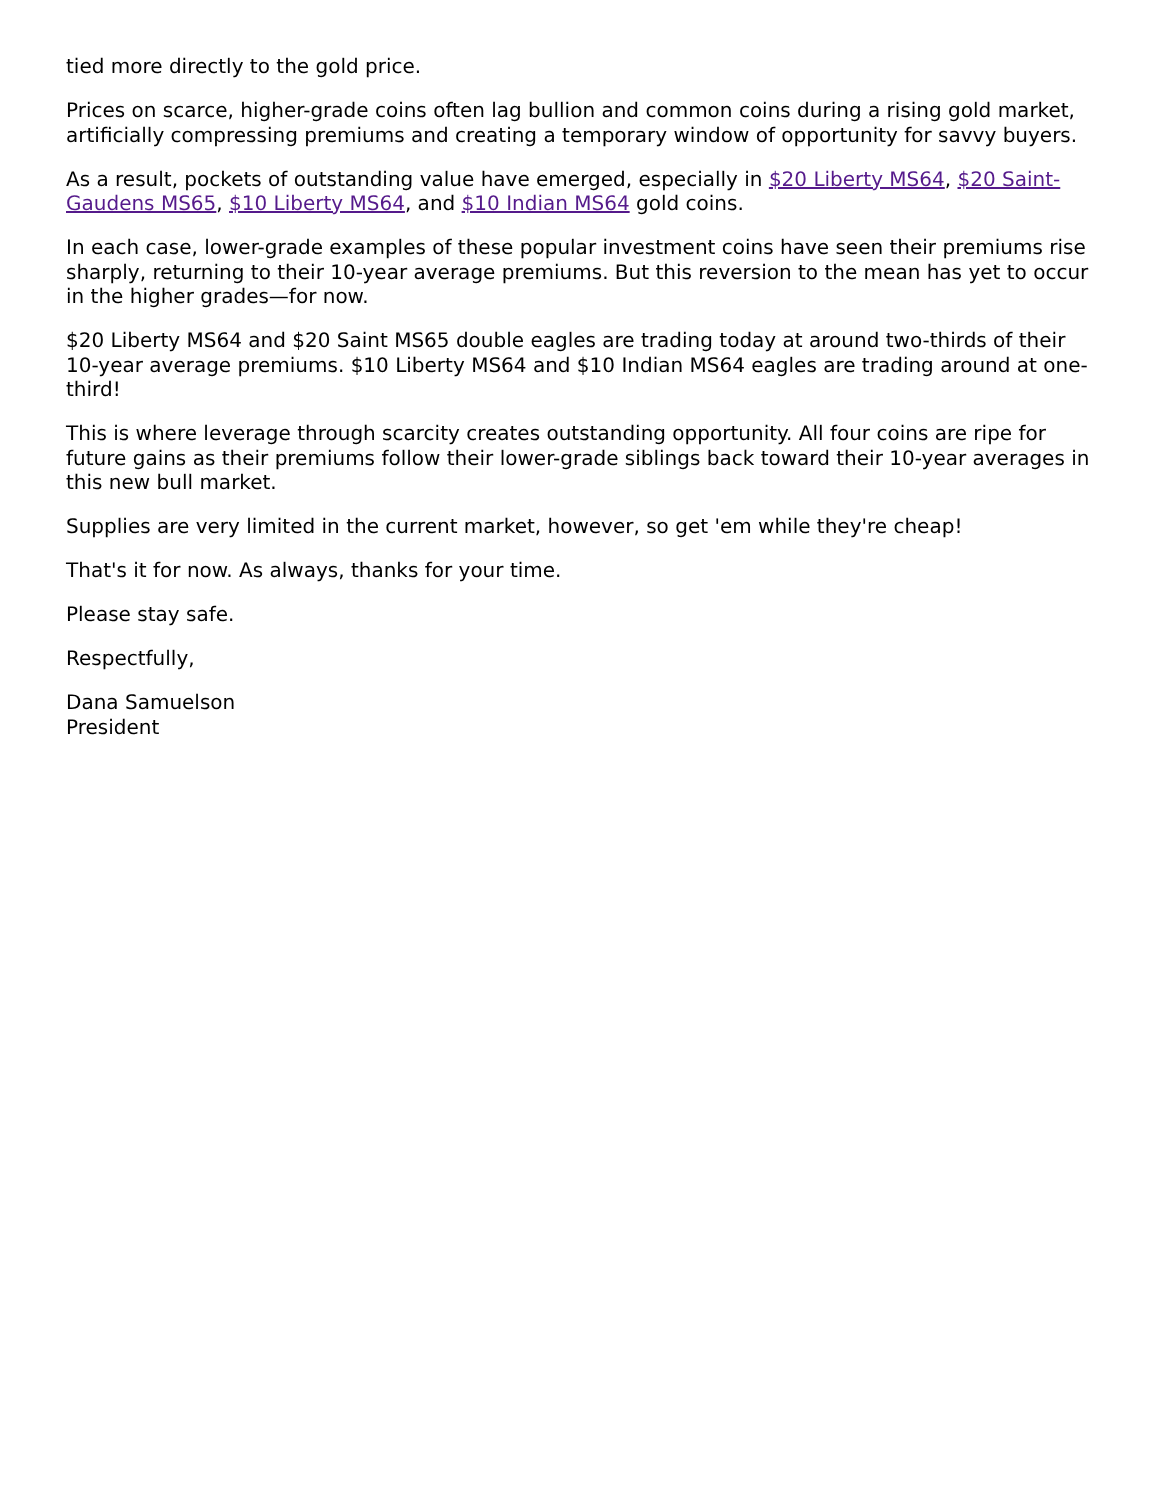tied more directly to the gold price.
Prices on scarce, higher-grade coins often lag bullion and common coins during a rising gold market, artificially compressing premiums and creating a temporary window of opportunity for savvy buyers.
As a result, pockets of outstanding value have emerged, especially in $20 Liberty MS64, $20 Saint-Gaudens MS65, $10 Liberty MS64, and $10 Indian MS64 gold coins.
In each case, lower-grade examples of these popular investment coins have seen their premiums rise sharply, returning to their 10-year average premiums. But this reversion to the mean has yet to occur in the higher grades—for now.
$20 Liberty MS64 and $20 Saint MS65 double eagles are trading today at around two-thirds of their 10-year average premiums. $10 Liberty MS64 and $10 Indian MS64 eagles are trading around at one-third!
This is where leverage through scarcity creates outstanding opportunity. All four coins are ripe for future gains as their premiums follow their lower-grade siblings back toward their 10-year averages in this new bull market.
Supplies are very limited in the current market, however, so get 'em while they're cheap!
That's it for now. As always, thanks for your time.
Please stay safe.
Respectfully,
Dana Samuelson
President